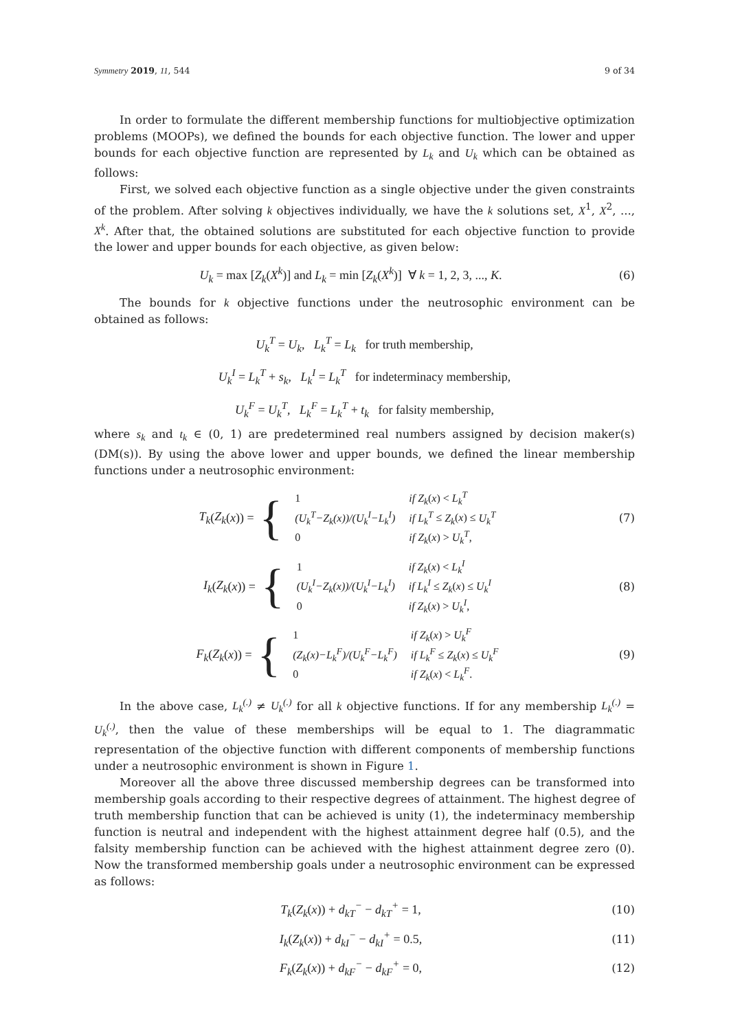Symmetry 2019, 11, 544 9 of 34
In order to formulate the different membership functions for multiobjective optimization problems (MOOPs), we defined the bounds for each objective function. The lower and upper bounds for each objective function are represented by L<sub>k</sub> and U<sub>k</sub> which can be obtained as follows:
First, we solved each objective function as a single objective under the given constraints of the problem. After solving k objectives individually, we have the k solutions set, X<sup>1</sup>, X<sup>2</sup>, ..., X<sup>k</sup>. After that, the obtained solutions are substituted for each objective function to provide the lower and upper bounds for each objective, as given below:
U<sub>k</sub> = max [Z<sub>k</sub>(X<sup>k</sup>)] and L<sub>k</sub> = min [Z<sub>k</sub>(X<sup>k</sup>)] ∀ k = 1, 2, 3, ..., K.
(6)
The bounds for k objective functions under the neutrosophic environment can be obtained as follows:
U<sub>k</sub><sup>T</sup> = U<sub>k</sub>, L<sub>k</sub><sup>T</sup> = L<sub>k</sub> for truth membership,
U<sub>k</sub><sup>I</sup> = L<sub>k</sub><sup>T</sup> + s<sub>k</sub>, L<sub>k</sub><sup>I</sup> = L<sub>k</sub><sup>T</sup> for indeterminacy membership,
U<sub>k</sub><sup>F</sup> = U<sub>k</sub><sup>T</sup>, L<sub>k</sub><sup>F</sup> = L<sub>k</sub><sup>T</sup> + t<sub>k</sub> for falsity membership,
where s<sub>k</sub> and t<sub>k</sub> ∈ (0, 1) are predetermined real numbers assigned by decision maker(s) (DM(s)). By using the above lower and upper bounds, we defined the linear membership functions under a neutrosophic environment:
T<sub>k</sub> (Z<sub>k</sub> (x)) = {
| 1 | if Z<sub>k</sub> ( x ) < L<sub>k</sub><sup>T</sup> |
| (U<sub>k</sub><sup>T</sup>−Z<sub>k</sub>(x))/(U<sub>k</sub><sup>I</sup>−L<sub>k</sub><sup>I</sup>) | if L<sub>k</sub><sup>T</sup> ≤ Z<sub>k</sub> ( x ) ≤ U<sub>k</sub><sup>T</sup> |
| 0 | if Z<sub>k</sub> ( x ) > U<sub>k</sub><sup>T</sup> , |
(7)
I<sub>k</sub> (Z<sub>k</sub> (x)) = {
| 1 | if Z<sub>k</sub> ( x ) < L<sub>k</sub><sup>I</sup> |
| (U<sub>k</sub><sup>I</sup>−Z<sub>k</sub>(x))/(U<sub>k</sub><sup>I</sup>−L<sub>k</sub><sup>I</sup>) | if L<sub>k</sub><sup>I</sup> ≤ Z<sub>k</sub> ( x ) ≤ U<sub>k</sub><sup>I</sup> |
| 0 | if Z<sub>k</sub> ( x ) > U<sub>k</sub><sup>I</sup> , |
(8)
F<sub>k</sub> (Z<sub>k</sub> (x)) = {
| 1 | if Z<sub>k</sub> ( x ) > U<sub>k</sub><sup>F</sup> |
| (Z<sub>k</sub>(x)−L<sub>k</sub><sup>F</sup>)/(U<sub>k</sub><sup>F</sup>−L<sub>k</sub><sup>F</sup>) | if L<sub>k</sub><sup>F</sup> ≤ Z<sub>k</sub> ( x ) ≤ U<sub>k</sub><sup>F</sup> |
| 0 | if Z<sub>k</sub> ( x ) < L<sub>k</sub><sup>F</sup> . |
(9)
In the above case, L<sub>k</sub><sup>(.)</sup> ≠ U<sub>k</sub><sup>(.)</sup> for all k objective functions. If for any membership L<sub>k</sub><sup>(.)</sup> = U<sub>k</sub><sup>(.)</sup>, then the value of these memberships will be equal to 1. The diagrammatic representation of the objective function with different components of membership functions under a neutrosophic environment is shown in Figure 1.
Moreover all the above three discussed membership degrees can be transformed into membership goals according to their respective degrees of attainment. The highest degree of truth membership function that can be achieved is unity (1), the indeterminacy membership function is neutral and independent with the highest attainment degree half (0.5), and the falsity membership function can be achieved with the highest attainment degree zero (0). Now the transformed membership goals under a neutrosophic environment can be expressed as follows:
T<sub>k</sub>(Z<sub>k</sub>(x)) + d<sub>kT</sub><sup>−</sup> − d<sub>kT</sub><sup>+</sup> = 1, (10)
I<sub>k</sub>(Z<sub>k</sub>(x)) + d<sub>kI</sub><sup>−</sup> − d<sub>kI</sub><sup>+</sup> = 0.5, (11)
F<sub>k</sub>(Z<sub>k</sub>(x)) + d<sub>kF</sub><sup>−</sup> − d<sub>kF</sub><sup>+</sup> = 0, (12)